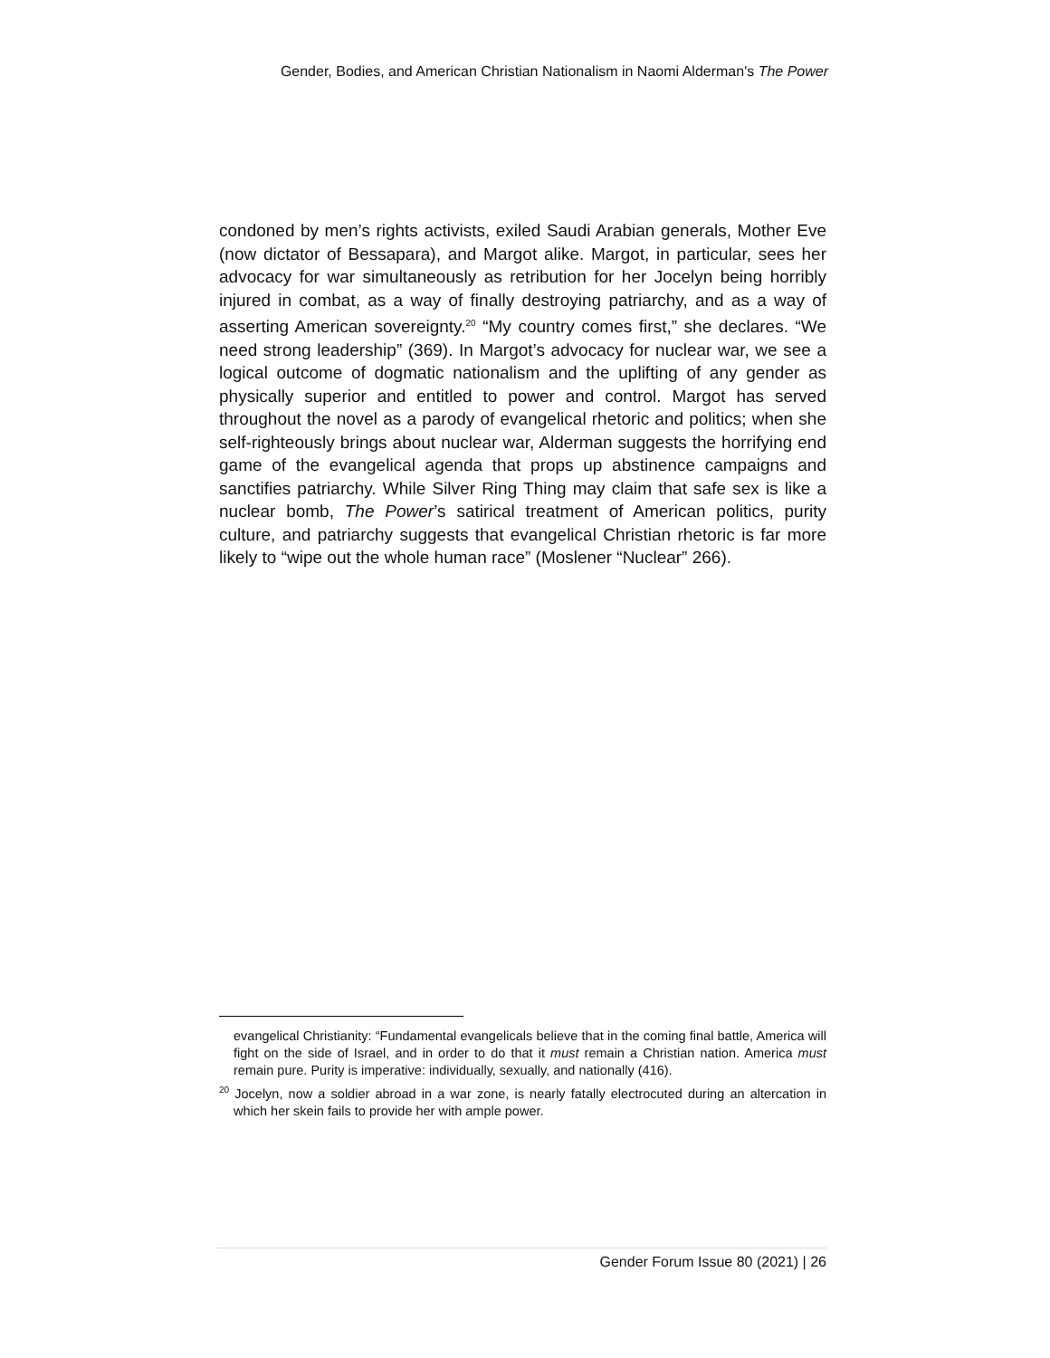Gender, Bodies, and American Christian Nationalism in Naomi Alderman's The Power
condoned by men’s rights activists, exiled Saudi Arabian generals, Mother Eve (now dictator of Bessapara), and Margot alike. Margot, in particular, sees her advocacy for war simultaneously as retribution for her Jocelyn being horribly injured in combat, as a way of finally destroying patriarchy, and as a way of asserting American sovereignty.<sup>20</sup> “My country comes first,” she declares. “We need strong leadership” (369). In Margot’s advocacy for nuclear war, we see a logical outcome of dogmatic nationalism and the uplifting of any gender as physically superior and entitled to power and control. Margot has served throughout the novel as a parody of evangelical rhetoric and politics; when she self-righteously brings about nuclear war, Alderman suggests the horrifying end game of the evangelical agenda that props up abstinence campaigns and sanctifies patriarchy. While Silver Ring Thing may claim that safe sex is like a nuclear bomb, The Power’s satirical treatment of American politics, purity culture, and patriarchy suggests that evangelical Christian rhetoric is far more likely to “wipe out the whole human race” (Moslener “Nuclear” 266).
evangelical Christianity: “Fundamental evangelicals believe that in the coming final battle, America will fight on the side of Israel, and in order to do that it must remain a Christian nation. America must remain pure. Purity is imperative: individually, sexually, and nationally (416).
<sup>20</sup> Jocelyn, now a soldier abroad in a war zone, is nearly fatally electrocuted during an altercation in which her skein fails to provide her with ample power.
Gender Forum Issue 80 (2021) | 26